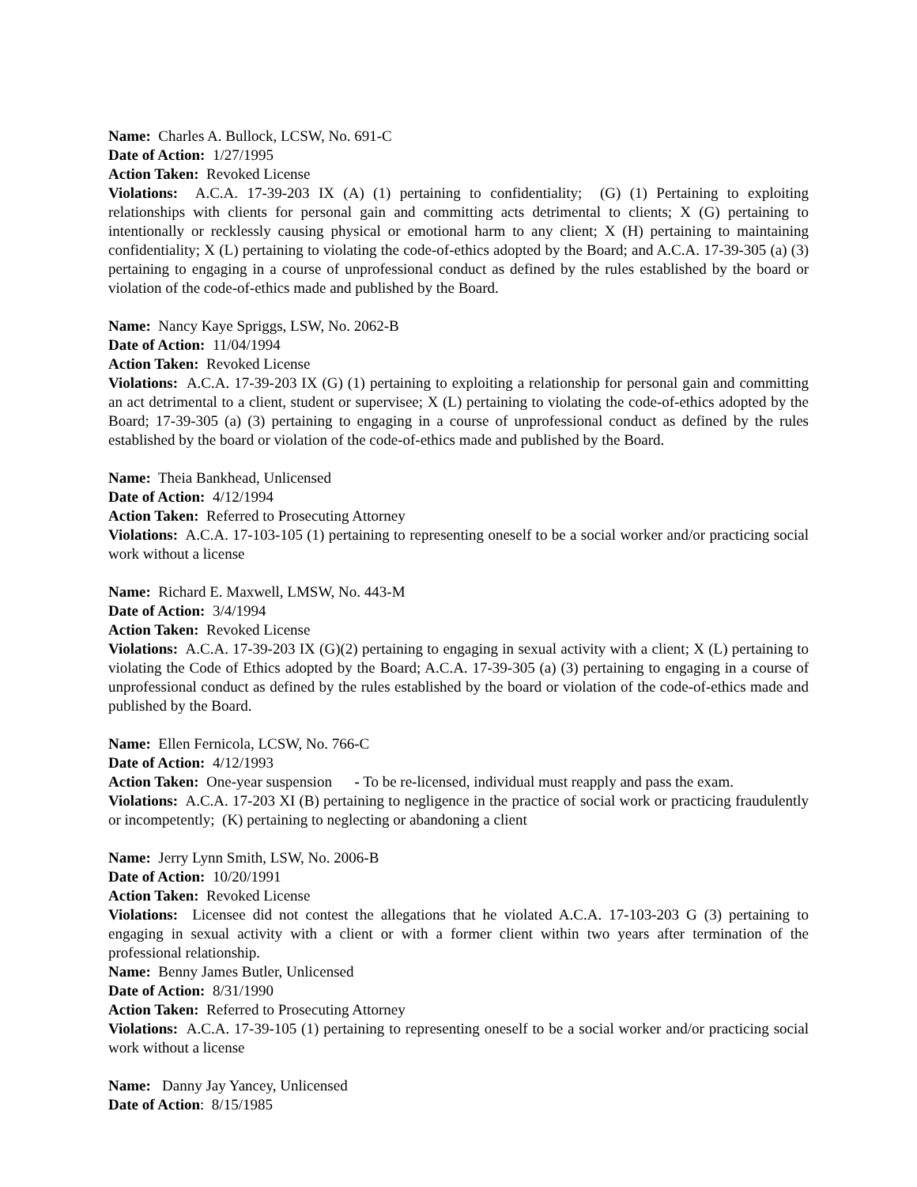Name: Charles A. Bullock, LCSW, No. 691-C
Date of Action: 1/27/1995
Action Taken: Revoked License
Violations: A.C.A. 17-39-203 IX (A) (1) pertaining to confidentiality; (G) (1) Pertaining to exploiting relationships with clients for personal gain and committing acts detrimental to clients; X (G) pertaining to intentionally or recklessly causing physical or emotional harm to any client; X (H) pertaining to maintaining confidentiality; X (L) pertaining to violating the code-of-ethics adopted by the Board; and A.C.A. 17-39-305 (a) (3) pertaining to engaging in a course of unprofessional conduct as defined by the rules established by the board or violation of the code-of-ethics made and published by the Board.
Name: Nancy Kaye Spriggs, LSW, No. 2062-B
Date of Action: 11/04/1994
Action Taken: Revoked License
Violations: A.C.A. 17-39-203 IX (G) (1) pertaining to exploiting a relationship for personal gain and committing an act detrimental to a client, student or supervisee; X (L) pertaining to violating the code-of-ethics adopted by the Board; 17-39-305 (a) (3) pertaining to engaging in a course of unprofessional conduct as defined by the rules established by the board or violation of the code-of-ethics made and published by the Board.
Name: Theia Bankhead, Unlicensed
Date of Action: 4/12/1994
Action Taken: Referred to Prosecuting Attorney
Violations: A.C.A. 17-103-105 (1) pertaining to representing oneself to be a social worker and/or practicing social work without a license
Name: Richard E. Maxwell, LMSW, No. 443-M
Date of Action: 3/4/1994
Action Taken: Revoked License
Violations: A.C.A. 17-39-203 IX (G)(2) pertaining to engaging in sexual activity with a client; X (L) pertaining to violating the Code of Ethics adopted by the Board; A.C.A. 17-39-305 (a) (3) pertaining to engaging in a course of unprofessional conduct as defined by the rules established by the board or violation of the code-of-ethics made and published by the Board.
Name: Ellen Fernicola, LCSW, No. 766-C
Date of Action: 4/12/1993
Action Taken: One-year suspension - To be re-licensed, individual must reapply and pass the exam.
Violations: A.C.A. 17-203 XI (B) pertaining to negligence in the practice of social work or practicing fraudulently or incompetently; (K) pertaining to neglecting or abandoning a client
Name: Jerry Lynn Smith, LSW, No. 2006-B
Date of Action: 10/20/1991
Action Taken: Revoked License
Violations: Licensee did not contest the allegations that he violated A.C.A. 17-103-203 G (3) pertaining to engaging in sexual activity with a client or with a former client within two years after termination of the professional relationship.
Name: Benny James Butler, Unlicensed
Date of Action: 8/31/1990
Action Taken: Referred to Prosecuting Attorney
Violations: A.C.A. 17-39-105 (1) pertaining to representing oneself to be a social worker and/or practicing social work without a license
Name: Danny Jay Yancey, Unlicensed
Date of Action: 8/15/1985